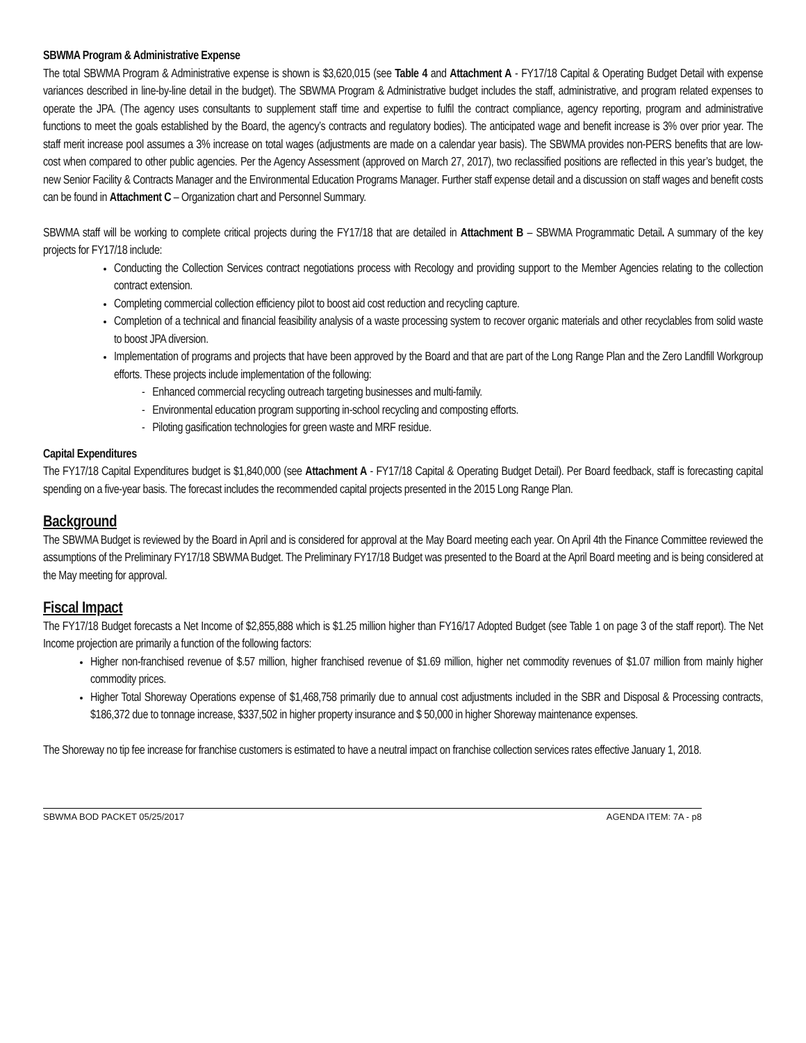SBWMA Program & Administrative Expense
The total SBWMA Program & Administrative expense is shown is $3,620,015 (see Table 4 and Attachment A - FY17/18 Capital & Operating Budget Detail with expense variances described in line-by-line detail in the budget). The SBWMA Program & Administrative budget includes the staff, administrative, and program related expenses to operate the JPA. (The agency uses consultants to supplement staff time and expertise to fulfil the contract compliance, agency reporting, program and administrative functions to meet the goals established by the Board, the agency’s contracts and regulatory bodies). The anticipated wage and benefit increase is 3% over prior year. The staff merit increase pool assumes a 3% increase on total wages (adjustments are made on a calendar year basis). The SBWMA provides non-PERS benefits that are low-cost when compared to other public agencies. Per the Agency Assessment (approved on March 27, 2017), two reclassified positions are reflected in this year’s budget, the new Senior Facility & Contracts Manager and the Environmental Education Programs Manager. Further staff expense detail and a discussion on staff wages and benefit costs can be found in Attachment C – Organization chart and Personnel Summary.
SBWMA staff will be working to complete critical projects during the FY17/18 that are detailed in Attachment B – SBWMA Programmatic Detail. A summary of the key projects for FY17/18 include:
Conducting the Collection Services contract negotiations process with Recology and providing support to the Member Agencies relating to the collection contract extension.
Completing commercial collection efficiency pilot to boost aid cost reduction and recycling capture.
Completion of a technical and financial feasibility analysis of a waste processing system to recover organic materials and other recyclables from solid waste to boost JPA diversion.
Implementation of programs and projects that have been approved by the Board and that are part of the Long Range Plan and the Zero Landfill Workgroup efforts. These projects include implementation of the following:
- Enhanced commercial recycling outreach targeting businesses and multi-family.
- Environmental education program supporting in-school recycling and composting efforts.
- Piloting gasification technologies for green waste and MRF residue.
Capital Expenditures
The FY17/18 Capital Expenditures budget is $1,840,000 (see Attachment A - FY17/18 Capital & Operating Budget Detail). Per Board feedback, staff is forecasting capital spending on a five-year basis. The forecast includes the recommended capital projects presented in the 2015 Long Range Plan.
Background
The SBWMA Budget is reviewed by the Board in April and is considered for approval at the May Board meeting each year. On April 4th the Finance Committee reviewed the assumptions of the Preliminary FY17/18 SBWMA Budget. The Preliminary FY17/18 Budget was presented to the Board at the April Board meeting and is being considered at the May meeting for approval.
Fiscal Impact
The FY17/18 Budget forecasts a Net Income of $2,855,888 which is $1.25 million higher than FY16/17 Adopted Budget (see Table 1 on page 3 of the staff report). The Net Income projection are primarily a function of the following factors:
Higher non-franchised revenue of $.57 million, higher franchised revenue of $1.69 million, higher net commodity revenues of $1.07 million from mainly higher commodity prices.
Higher Total Shoreway Operations expense of $1,468,758 primarily due to annual cost adjustments included in the SBR and Disposal & Processing contracts, $186,372 due to tonnage increase, $337,502 in higher property insurance and $ 50,000 in higher Shoreway maintenance expenses.
The Shoreway no tip fee increase for franchise customers is estimated to have a neutral impact on franchise collection services rates effective January 1, 2018.
SBWMA BOD PACKET 05/25/2017 AGENDA ITEM: 7A - p8